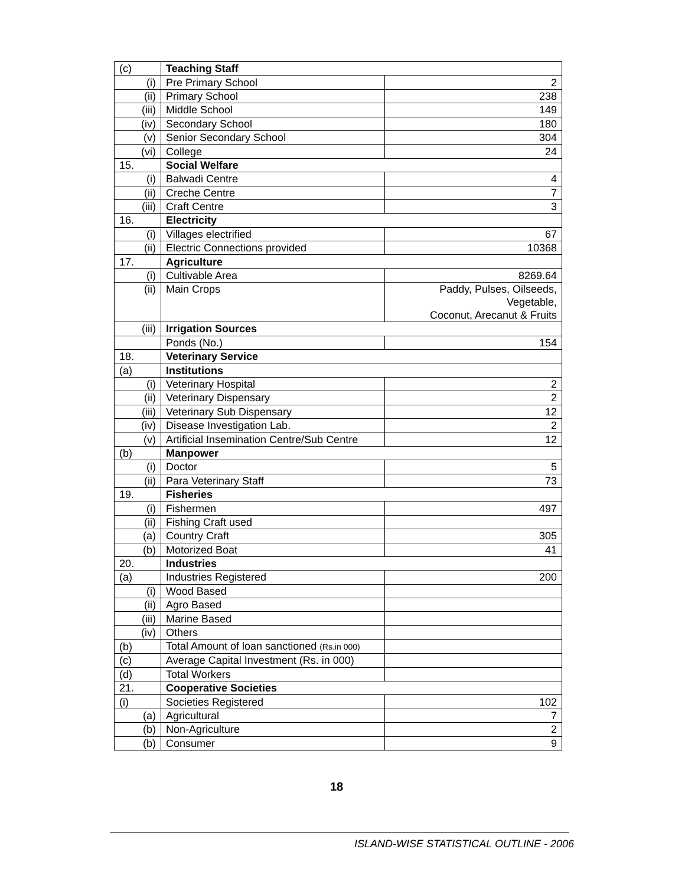| (c) | Teaching Staff | |
| (i) | Pre Primary School | 2 |
| (ii) | Primary School | 238 |
| (iii) | Middle School | 149 |
| (iv) | Secondary School | 180 |
| (v) | Senior Secondary School | 304 |
| (vi) | College | 24 |
| 15. | Social Welfare | |
| (i) | Balwadi Centre | 4 |
| (ii) | Creche Centre | 7 |
| (iii) | Craft Centre | 3 |
| 16. | Electricity | |
| (i) | Villages electrified | 67 |
| (ii) | Electric Connections provided | 10368 |
| 17. | Agriculture | |
| (i) | Cultivable Area | 8269.64 |
| (ii) | Main Crops | Paddy, Pulses, Oilseeds, Vegetable, Coconut, Arecanut & Fruits |
| (iii) | Irrigation Sources | |
| | Ponds (No.) | 154 |
| 18. | Veterinary Service | |
| (a) | Institutions | |
| (i) | Veterinary Hospital | 2 |
| (ii) | Veterinary Dispensary | 2 |
| (iii) | Veterinary Sub Dispensary | 12 |
| (iv) | Disease Investigation Lab. | 2 |
| (v) | Artificial Insemination Centre/Sub Centre | 12 |
| (b) | Manpower | |
| (i) | Doctor | 5 |
| (ii) | Para Veterinary Staff | 73 |
| 19. | Fisheries | |
| (i) | Fishermen | 497 |
| (ii) | Fishing Craft used | |
| (a) | Country Craft | 305 |
| (b) | Motorized Boat | 41 |
| 20. | Industries | |
| (a) | Industries Registered | 200 |
| (i) | Wood Based | |
| (ii) | Agro Based | |
| (iii) | Marine Based | |
| (iv) | Others | |
| (b) | Total Amount of loan sanctioned (Rs.in 000) | |
| (c) | Average Capital Investment (Rs. in 000) | |
| (d) | Total Workers | |
| 21. | Cooperative Societies | |
| (i) | Societies Registered | 102 |
| (a) | Agricultural | 7 |
| (b) | Non-Agriculture | 2 |
| (b) | Consumer | 9 |
18
ISLAND-WISE STATISTICAL OUTLINE - 2006